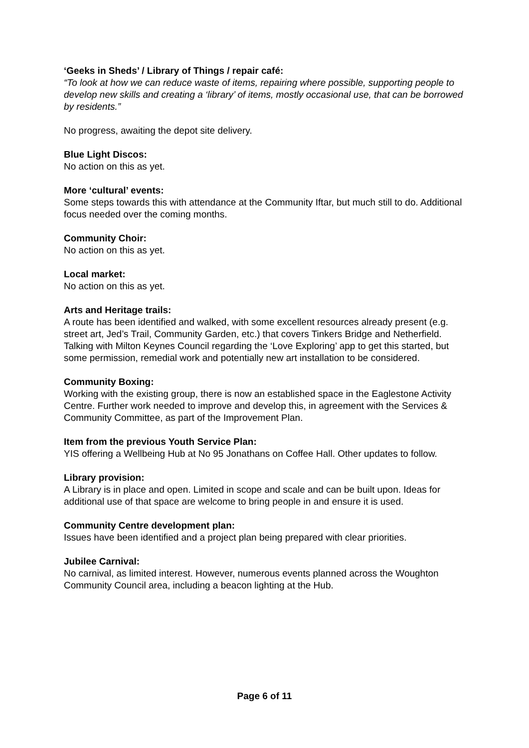‘Geeks in Sheds’ / Library of Things / repair café:
“To look at how we can reduce waste of items, repairing where possible, supporting people to develop new skills and creating a ‘library’ of items, mostly occasional use, that can be borrowed by residents.”
No progress, awaiting the depot site delivery.
Blue Light Discos:
No action on this as yet.
More ‘cultural’ events:
Some steps towards this with attendance at the Community Iftar, but much still to do. Additional focus needed over the coming months.
Community Choir:
No action on this as yet.
Local market:
No action on this as yet.
Arts and Heritage trails:
A route has been identified and walked, with some excellent resources already present (e.g. street art, Jed’s Trail, Community Garden, etc.) that covers Tinkers Bridge and Netherfield. Talking with Milton Keynes Council regarding the ‘Love Exploring’ app to get this started, but some permission, remedial work and potentially new art installation to be considered.
Community Boxing:
Working with the existing group, there is now an established space in the Eaglestone Activity Centre. Further work needed to improve and develop this, in agreement with the Services & Community Committee, as part of the Improvement Plan.
Item from the previous Youth Service Plan:
YIS offering a Wellbeing Hub at No 95 Jonathans on Coffee Hall. Other updates to follow.
Library provision:
A Library is in place and open. Limited in scope and scale and can be built upon. Ideas for additional use of that space are welcome to bring people in and ensure it is used.
Community Centre development plan:
Issues have been identified and a project plan being prepared with clear priorities.
Jubilee Carnival:
No carnival, as limited interest. However, numerous events planned across the Woughton Community Council area, including a beacon lighting at the Hub.
Page 6 of 11